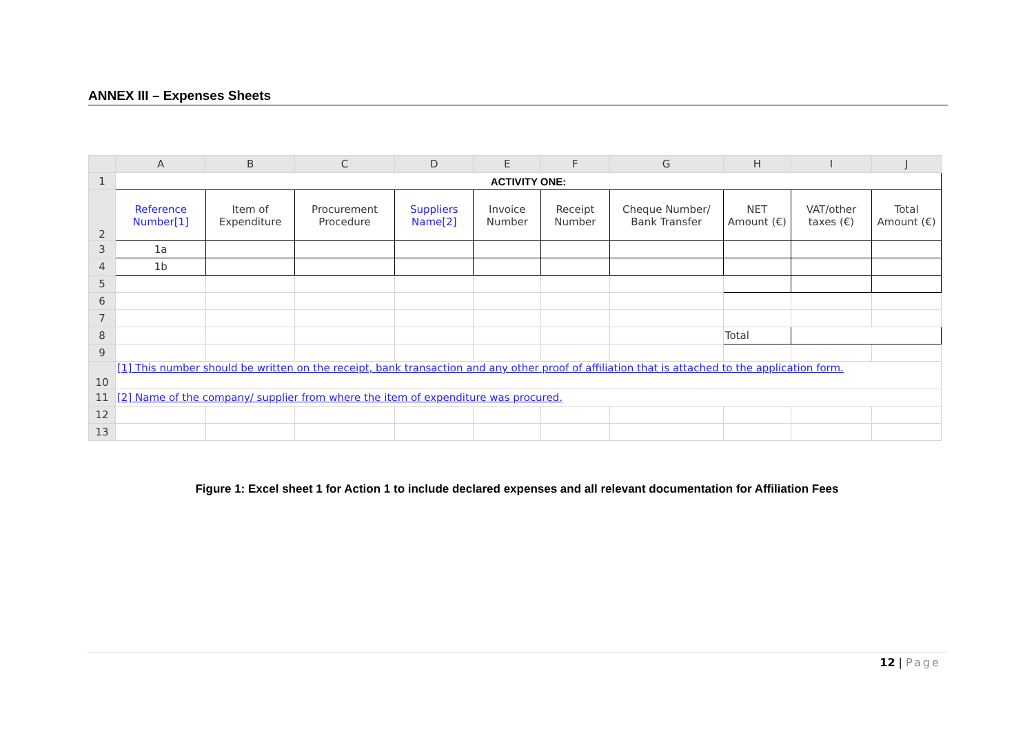ANNEX III – Expenses Sheets
| | A | B | C | D | E | F | G | H | I | J |
| --- | --- | --- | --- | --- | --- | --- | --- | --- | --- | --- |
| 1 | ACTIVITY ONE: | | | | | | | | | |
| 2 | Reference Number[1] | Item of Expenditure | Procurement Procedure | Suppliers Name[2] | Invoice Number | Receipt Number | Cheque Number/ Bank Transfer | NET Amount (€) | VAT/other taxes (€) | Total Amount (€) |
| 3 | 1a | | | | | | | | | |
| 4 | 1b | | | | | | | | | |
| 5 | | | | | | | | | | |
| 6 | | | | | | | | | | |
| 7 | | | | | | | | | | |
| 8 | | | | | | | | Total | | |
| 9 | | | | | | | | | | |
| 10 | [1] This number should be written on the receipt, bank transaction and any other proof of affiliation that is attached to the application form. | | | | | | | | | |
| 11 | [2] Name of the company/ supplier from where the item of expenditure was procured. | | | | | | | | | |
| 12 | | | | | | | | | | |
| 13 | | | | | | | | | | |
Figure 1: Excel sheet 1 for Action 1 to include declared expenses and all relevant documentation for Affiliation Fees
12 | Page